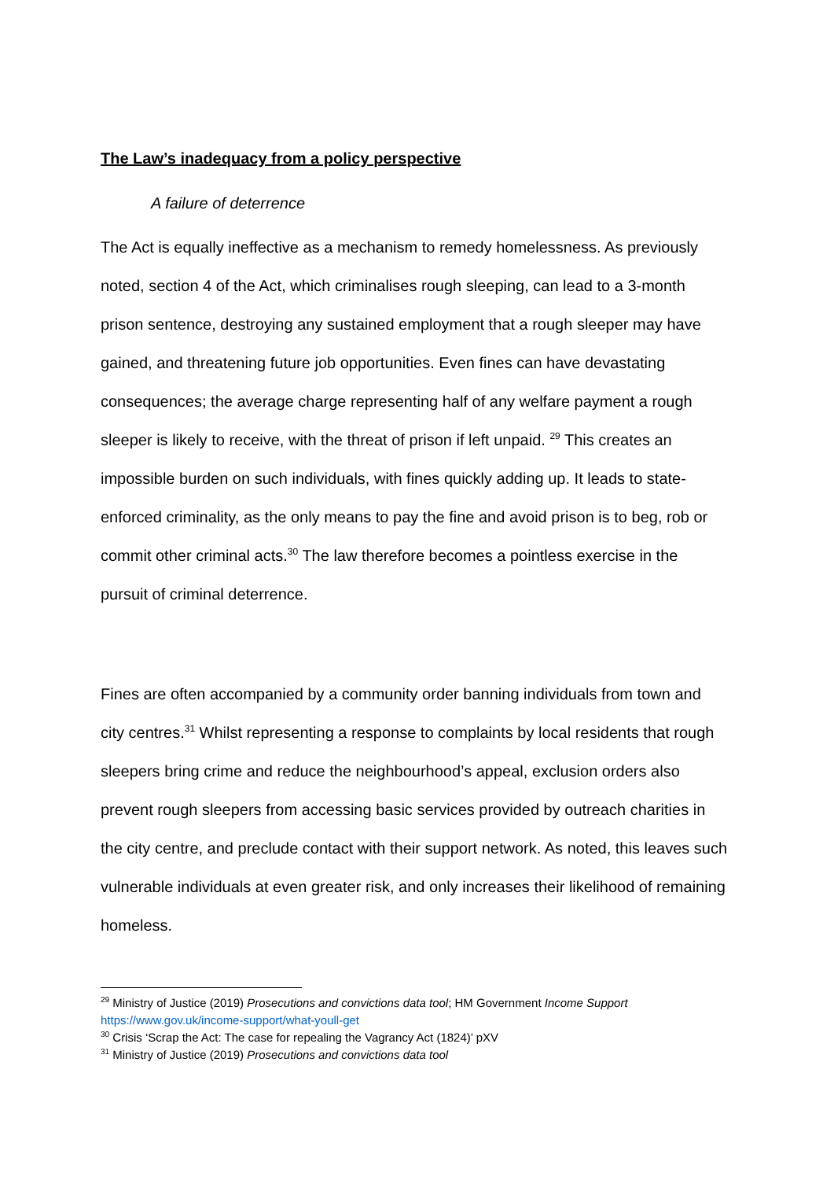The Law’s inadequacy from a policy perspective
A failure of deterrence
The Act is equally ineffective as a mechanism to remedy homelessness. As previously noted, section 4 of the Act, which criminalises rough sleeping, can lead to a 3-month prison sentence, destroying any sustained employment that a rough sleeper may have gained, and threatening future job opportunities. Even fines can have devastating consequences; the average charge representing half of any welfare payment a rough sleeper is likely to receive, with the threat of prison if left unpaid. <sup>29</sup> This creates an impossible burden on such individuals, with fines quickly adding up. It leads to state-enforced criminality, as the only means to pay the fine and avoid prison is to beg, rob or commit other criminal acts.<sup>30</sup> The law therefore becomes a pointless exercise in the pursuit of criminal deterrence.
Fines are often accompanied by a community order banning individuals from town and city centres.<sup>31</sup> Whilst representing a response to complaints by local residents that rough sleepers bring crime and reduce the neighbourhood’s appeal, exclusion orders also prevent rough sleepers from accessing basic services provided by outreach charities in the city centre, and preclude contact with their support network. As noted, this leaves such vulnerable individuals at even greater risk, and only increases their likelihood of remaining homeless.
<sup>29</sup> Ministry of Justice (2019) Prosecutions and convictions data tool; HM Government Income Support https://www.gov.uk/income-support/what-youll-get
<sup>30</sup> Crisis ‘Scrap the Act: The case for repealing the Vagrancy Act (1824)’ pXV
<sup>31</sup> Ministry of Justice (2019) Prosecutions and convictions data tool